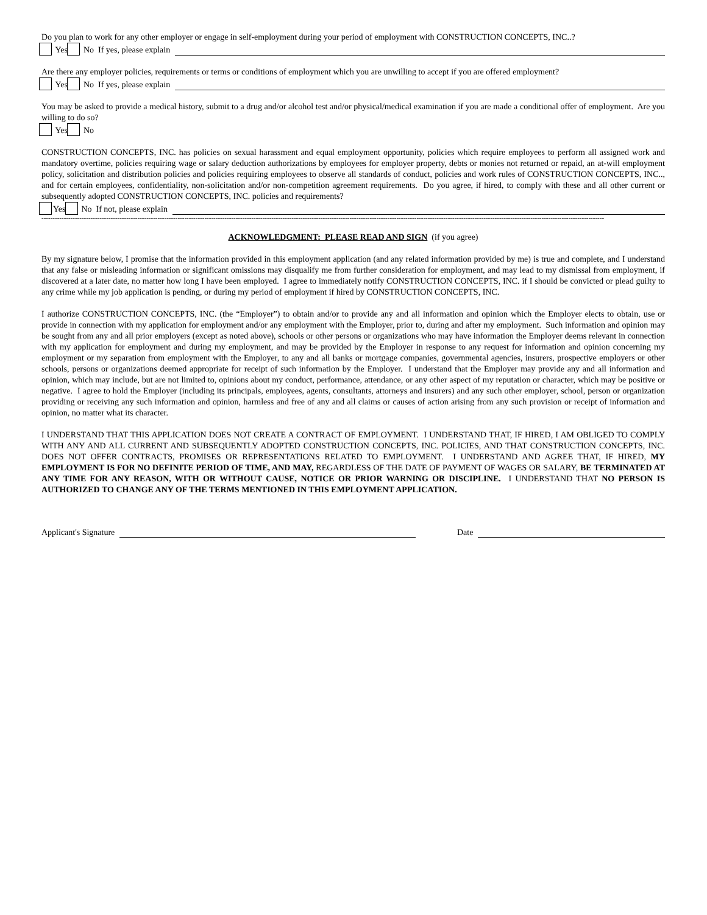Do you plan to work for any other employer or engage in self-employment during your period of employment with CONSTRUCTION CONCEPTS, INC..?
Yes No If yes, please explain
Are there any employer policies, requirements or terms or conditions of employment which you are unwilling to accept if you are offered employment?
Yes No If yes, please explain
You may be asked to provide a medical history, submit to a drug and/or alcohol test and/or physical/medical examination if you are made a conditional offer of employment. Are you willing to do so?
Yes No
CONSTRUCTION CONCEPTS, INC. has policies on sexual harassment and equal employment opportunity, policies which require employees to perform all assigned work and mandatory overtime, policies requiring wage or salary deduction authorizations by employees for employer property, debts or monies not returned or repaid, an at-will employment policy, solicitation and distribution policies and policies requiring employees to observe all standards of conduct, policies and work rules of CONSTRUCTION CONCEPTS, INC.., and for certain employees, confidentiality, non-solicitation and/or non-competition agreement requirements. Do you agree, if hired, to comply with these and all other current or subsequently adopted CONSTRUCTION CONCEPTS, INC. policies and requirements?
Yes No If not, please explain
------------------------------------------------------------------------------------------------------------------------------------------------------------------------------------------------------------------------------------------------------------
ACKNOWLEDGMENT: PLEASE READ AND SIGN (if you agree)
By my signature below, I promise that the information provided in this employment application (and any related information provided by me) is true and complete, and I understand that any false or misleading information or significant omissions may disqualify me from further consideration for employment, and may lead to my dismissal from employment, if discovered at a later date, no matter how long I have been employed. I agree to immediately notify CONSTRUCTION CONCEPTS, INC. if I should be convicted or plead guilty to any crime while my job application is pending, or during my period of employment if hired by CONSTRUCTION CONCEPTS, INC.
I authorize CONSTRUCTION CONCEPTS, INC. (the “Employer”) to obtain and/or to provide any and all information and opinion which the Employer elects to obtain, use or provide in connection with my application for employment and/or any employment with the Employer, prior to, during and after my employment. Such information and opinion may be sought from any and all prior employers (except as noted above), schools or other persons or organizations who may have information the Employer deems relevant in connection with my application for employment and during my employment, and may be provided by the Employer in response to any request for information and opinion concerning my employment or my separation from employment with the Employer, to any and all banks or mortgage companies, governmental agencies, insurers, prospective employers or other schools, persons or organizations deemed appropriate for receipt of such information by the Employer. I understand that the Employer may provide any and all information and opinion, which may include, but are not limited to, opinions about my conduct, performance, attendance, or any other aspect of my reputation or character, which may be positive or negative. I agree to hold the Employer (including its principals, employees, agents, consultants, attorneys and insurers) and any such other employer, school, person or organization providing or receiving any such information and opinion, harmless and free of any and all claims or causes of action arising from any such provision or receipt of information and opinion, no matter what its character.
I UNDERSTAND THAT THIS APPLICATION DOES NOT CREATE A CONTRACT OF EMPLOYMENT. I UNDERSTAND THAT, IF HIRED, I AM OBLIGED TO COMPLY WITH ANY AND ALL CURRENT AND SUBSEQUENTLY ADOPTED CONSTRUCTION CONCEPTS, INC. POLICIES, AND THAT CONSTRUCTION CONCEPTS, INC. DOES NOT OFFER CONTRACTS, PROMISES OR REPRESENTATIONS RELATED TO EMPLOYMENT. I UNDERSTAND AND AGREE THAT, IF HIRED, MY EMPLOYMENT IS FOR NO DEFINITE PERIOD OF TIME, AND MAY, REGARDLESS OF THE DATE OF PAYMENT OF WAGES OR SALARY, BE TERMINATED AT ANY TIME FOR ANY REASON, WITH OR WITHOUT CAUSE, NOTICE OR PRIOR WARNING OR DISCIPLINE. I UNDERSTAND THAT NO PERSON IS AUTHORIZED TO CHANGE ANY OF THE TERMS MENTIONED IN THIS EMPLOYMENT APPLICATION.
Applicant's Signature Date